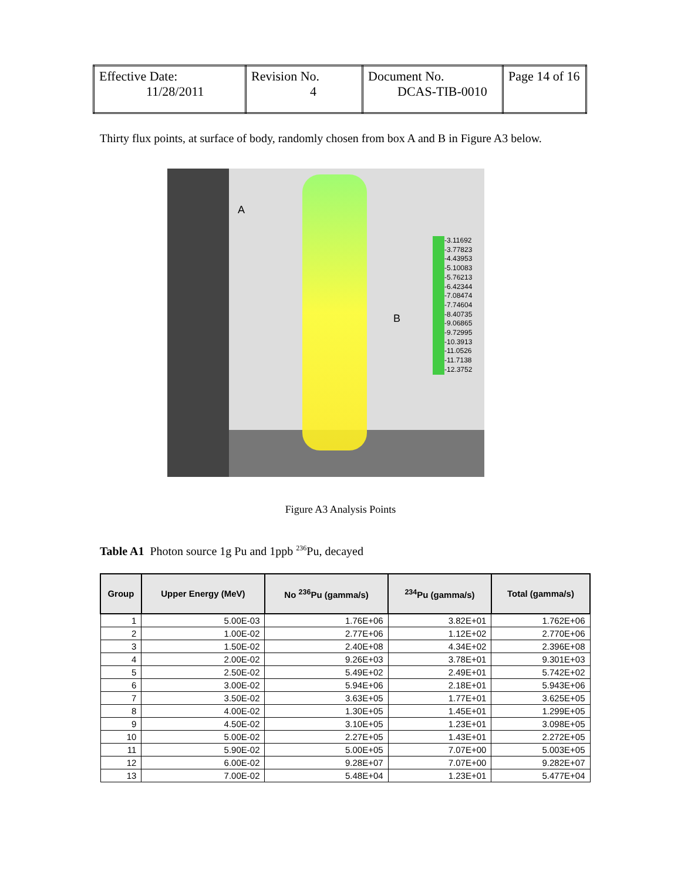| Effective Date: 11/28/2011 | Revision No. 4 | Document No. DCAS-TIB-0010 | Page 14 of 16 |
Thirty flux points, at surface of body, randomly chosen from box A and B in Figure A3 below.
A
B
-3.11692
-3.77823
-4.43953
-5.10083
-5.76213
-6.42344
-7.08474
-7.74604
-8.40735
-9.06865
-9.72995
-10.3913
-11.0526
-11.7138
-12.3752
Figure A3 Analysis Points
Table A1 Photon source 1g Pu and 1ppb <sup>236</sup>Pu, decayed
| Group | Upper Energy (MeV) | No <sup>236</sup>Pu (gamma/s) | <sup>234</sup>Pu (gamma/s) | Total (gamma/s) |
| --- | --- | --- | --- | --- |
| 1 | 5.00E-03 | 1.76E+06 | 3.82E+01 | 1.762E+06 |
| 2 | 1.00E-02 | 2.77E+06 | 1.12E+02 | 2.770E+06 |
| 3 | 1.50E-02 | 2.40E+08 | 4.34E+02 | 2.396E+08 |
| 4 | 2.00E-02 | 9.26E+03 | 3.78E+01 | 9.301E+03 |
| 5 | 2.50E-02 | 5.49E+02 | 2.49E+01 | 5.742E+02 |
| 6 | 3.00E-02 | 5.94E+06 | 2.18E+01 | 5.943E+06 |
| 7 | 3.50E-02 | 3.63E+05 | 1.77E+01 | 3.625E+05 |
| 8 | 4.00E-02 | 1.30E+05 | 1.45E+01 | 1.299E+05 |
| 9 | 4.50E-02 | 3.10E+05 | 1.23E+01 | 3.098E+05 |
| 10 | 5.00E-02 | 2.27E+05 | 1.43E+01 | 2.272E+05 |
| 11 | 5.90E-02 | 5.00E+05 | 7.07E+00 | 5.003E+05 |
| 12 | 6.00E-02 | 9.28E+07 | 7.07E+00 | 9.282E+07 |
| 13 | 7.00E-02 | 5.48E+04 | 1.23E+01 | 5.477E+04 |